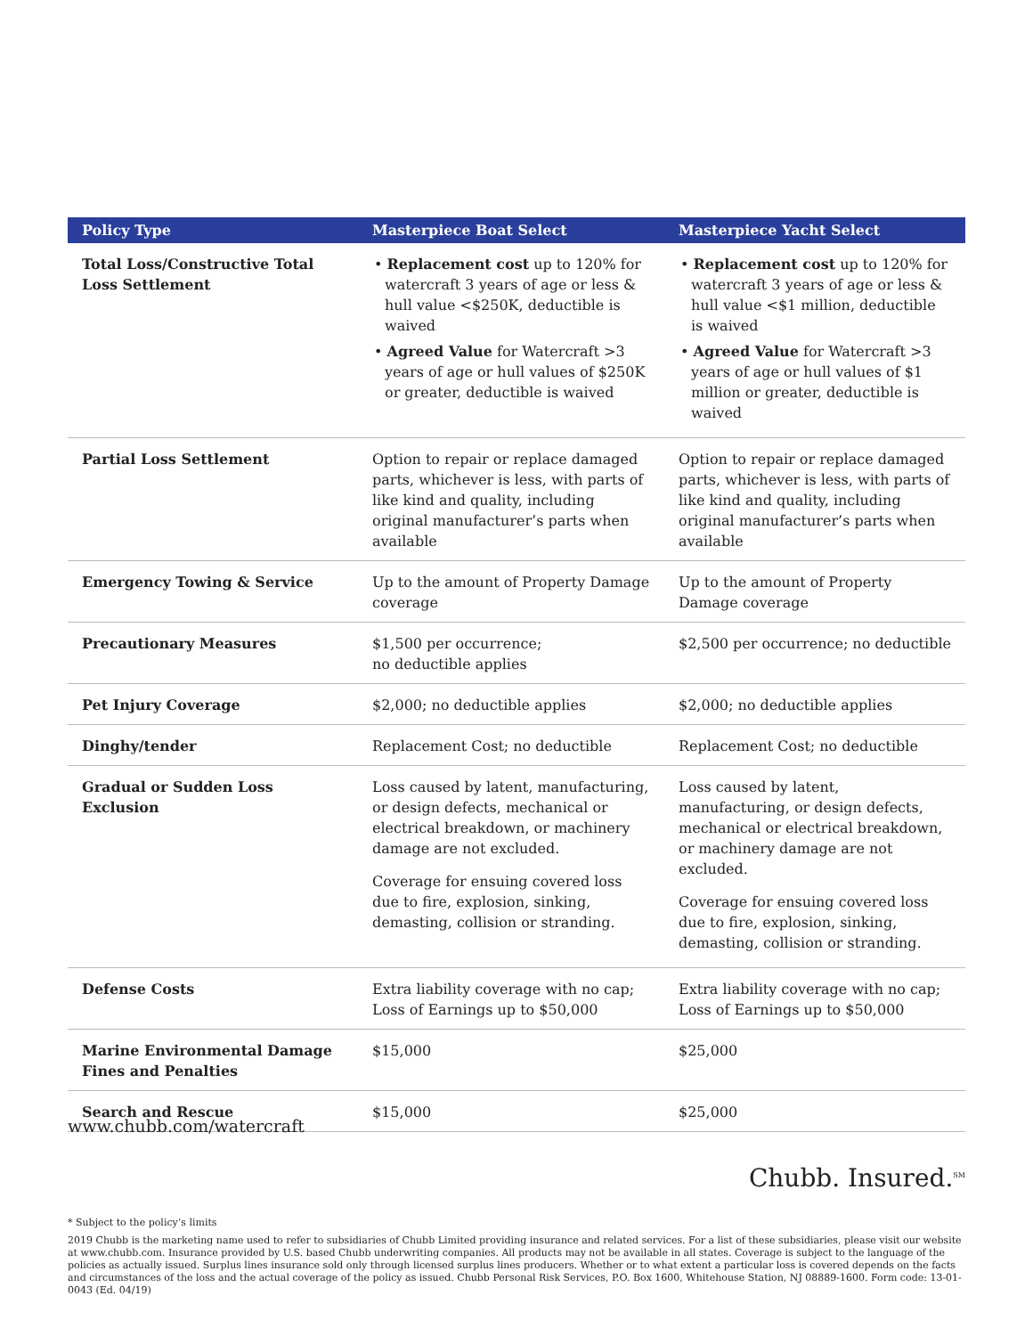| Policy Type | Masterpiece Boat Select | Masterpiece Yacht Select |
| --- | --- | --- |
| Total Loss/Constructive Total Loss Settlement | • Replacement cost up to 120% for watercraft 3 years of age or less & hull value <$250K, deductible is waived • Agreed Value for Watercraft >3 years of age or hull values of $250K or greater, deductible is waived | • Replacement cost up to 120% for watercraft 3 years of age or less & hull value <$1 million, deductible is waived • Agreed Value for Watercraft >3 years of age or hull values of $1 million or greater, deductible is waived |
| Partial Loss Settlement | Option to repair or replace damaged parts, whichever is less, with parts of like kind and quality, including original manufacturer’s parts when available | Option to repair or replace damaged parts, whichever is less, with parts of like kind and quality, including original manufacturer’s parts when available |
| Emergency Towing & Service | Up to the amount of Property Damage coverage | Up to the amount of Property Damage coverage |
| Precautionary Measures | $1,500 per occurrence; no deductible applies | $2,500 per occurrence; no deductible |
| Pet Injury Coverage | $2,000; no deductible applies | $2,000; no deductible applies |
| Dinghy/tender | Replacement Cost; no deductible | Replacement Cost; no deductible |
| Gradual or Sudden Loss Exclusion | Loss caused by latent, manufacturing, or design defects, mechanical or electrical breakdown, or machinery damage are not excluded. Coverage for ensuing covered loss due to fire, explosion, sinking, demasting, collision or stranding. | Loss caused by latent, manufacturing, or design defects, mechanical or electrical breakdown, or machinery damage are not excluded. Coverage for ensuing covered loss due to fire, explosion, sinking, demasting, collision or stranding. |
| Defense Costs | Extra liability coverage with no cap; Loss of Earnings up to $50,000 | Extra liability coverage with no cap; Loss of Earnings up to $50,000 |
| Marine Environmental Damage Fines and Penalties | $15,000 | $25,000 |
| Search and Rescue | $15,000 | $25,000 |
www.chubb.com/watercraft
Chubb. Insured.<sup>SM</sup>
* Subject to the policy’s limits
2019 Chubb is the marketing name used to refer to subsidiaries of Chubb Limited providing insurance and related services. For a list of these subsidiaries, please visit our website at www.chubb.com. Insurance provided by U.S. based Chubb underwriting companies. All products may not be available in all states. Coverage is subject to the language of the policies as actually issued. Surplus lines insurance sold only through licensed surplus lines producers. Whether or to what extent a particular loss is covered depends on the facts and circumstances of the loss and the actual coverage of the policy as issued. Chubb Personal Risk Services, P.O. Box 1600, Whitehouse Station, NJ 08889-1600. Form code: 13-01-0043 (Ed. 04/19)